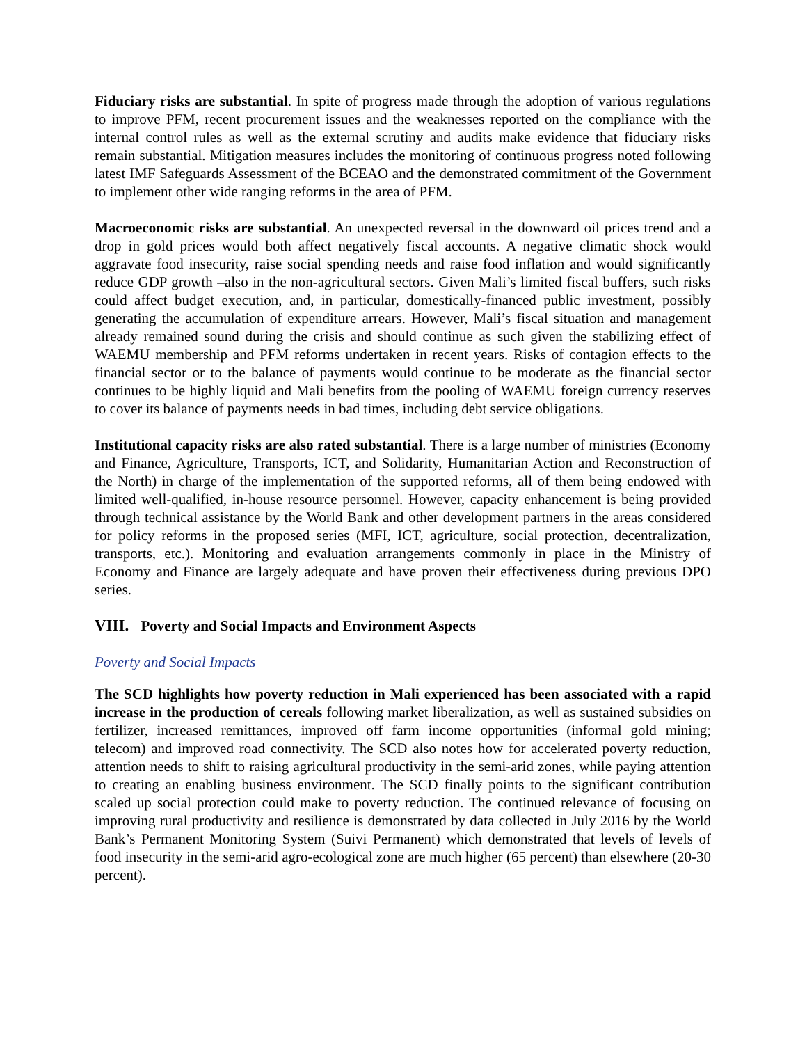Fiduciary risks are substantial. In spite of progress made through the adoption of various regulations to improve PFM, recent procurement issues and the weaknesses reported on the compliance with the internal control rules as well as the external scrutiny and audits make evidence that fiduciary risks remain substantial. Mitigation measures includes the monitoring of continuous progress noted following latest IMF Safeguards Assessment of the BCEAO and the demonstrated commitment of the Government to implement other wide ranging reforms in the area of PFM.
Macroeconomic risks are substantial. An unexpected reversal in the downward oil prices trend and a drop in gold prices would both affect negatively fiscal accounts. A negative climatic shock would aggravate food insecurity, raise social spending needs and raise food inflation and would significantly reduce GDP growth –also in the non-agricultural sectors. Given Mali’s limited fiscal buffers, such risks could affect budget execution, and, in particular, domestically-financed public investment, possibly generating the accumulation of expenditure arrears. However, Mali’s fiscal situation and management already remained sound during the crisis and should continue as such given the stabilizing effect of WAEMU membership and PFM reforms undertaken in recent years. Risks of contagion effects to the financial sector or to the balance of payments would continue to be moderate as the financial sector continues to be highly liquid and Mali benefits from the pooling of WAEMU foreign currency reserves to cover its balance of payments needs in bad times, including debt service obligations.
Institutional capacity risks are also rated substantial. There is a large number of ministries (Economy and Finance, Agriculture, Transports, ICT, and Solidarity, Humanitarian Action and Reconstruction of the North) in charge of the implementation of the supported reforms, all of them being endowed with limited well-qualified, in-house resource personnel. However, capacity enhancement is being provided through technical assistance by the World Bank and other development partners in the areas considered for policy reforms in the proposed series (MFI, ICT, agriculture, social protection, decentralization, transports, etc.). Monitoring and evaluation arrangements commonly in place in the Ministry of Economy and Finance are largely adequate and have proven their effectiveness during previous DPO series.
VIII. Poverty and Social Impacts and Environment Aspects
Poverty and Social Impacts
The SCD highlights how poverty reduction in Mali experienced has been associated with a rapid increase in the production of cereals following market liberalization, as well as sustained subsidies on fertilizer, increased remittances, improved off farm income opportunities (informal gold mining; telecom) and improved road connectivity. The SCD also notes how for accelerated poverty reduction, attention needs to shift to raising agricultural productivity in the semi-arid zones, while paying attention to creating an enabling business environment. The SCD finally points to the significant contribution scaled up social protection could make to poverty reduction. The continued relevance of focusing on improving rural productivity and resilience is demonstrated by data collected in July 2016 by the World Bank’s Permanent Monitoring System (Suivi Permanent) which demonstrated that levels of levels of food insecurity in the semi-arid agro-ecological zone are much higher (65 percent) than elsewhere (20-30 percent).